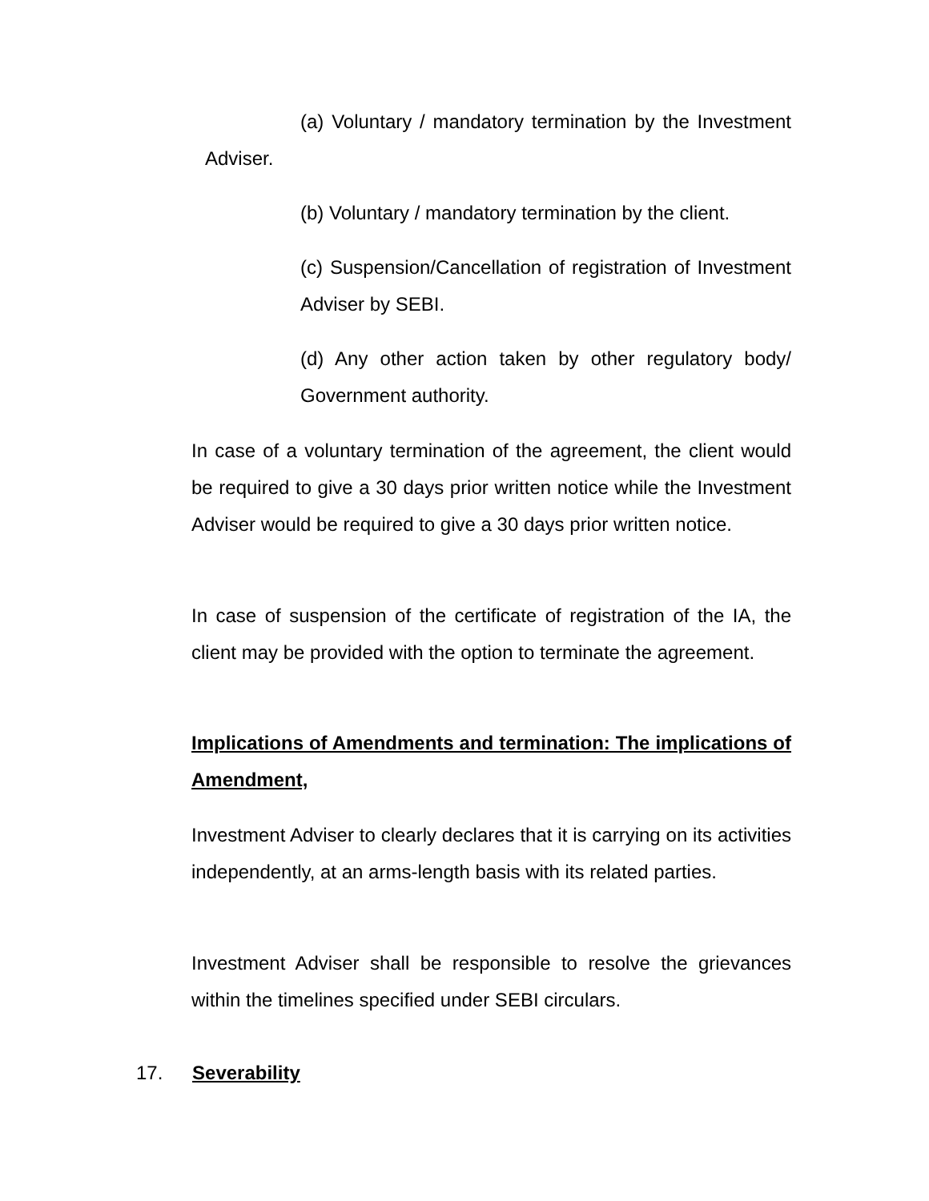(a) Voluntary / mandatory termination by the Investment Adviser.
(b) Voluntary / mandatory termination by the client.
(c) Suspension/Cancellation of registration of Investment Adviser by SEBI.
(d) Any other action taken by other regulatory body/ Government authority.
In case of a voluntary termination of the agreement, the client would be required to give a 30 days prior written notice while the Investment Adviser would be required to give a 30 days prior written notice.
In case of suspension of the certificate of registration of the IA, the client may be provided with the option to terminate the agreement.
Implications of Amendments and termination: The implications of Amendment,
Investment Adviser to clearly declares that it is carrying on its activities independently, at an arms-length basis with its related parties.
Investment Adviser shall be responsible to resolve the grievances within the timelines specified under SEBI circulars.
17. Severability